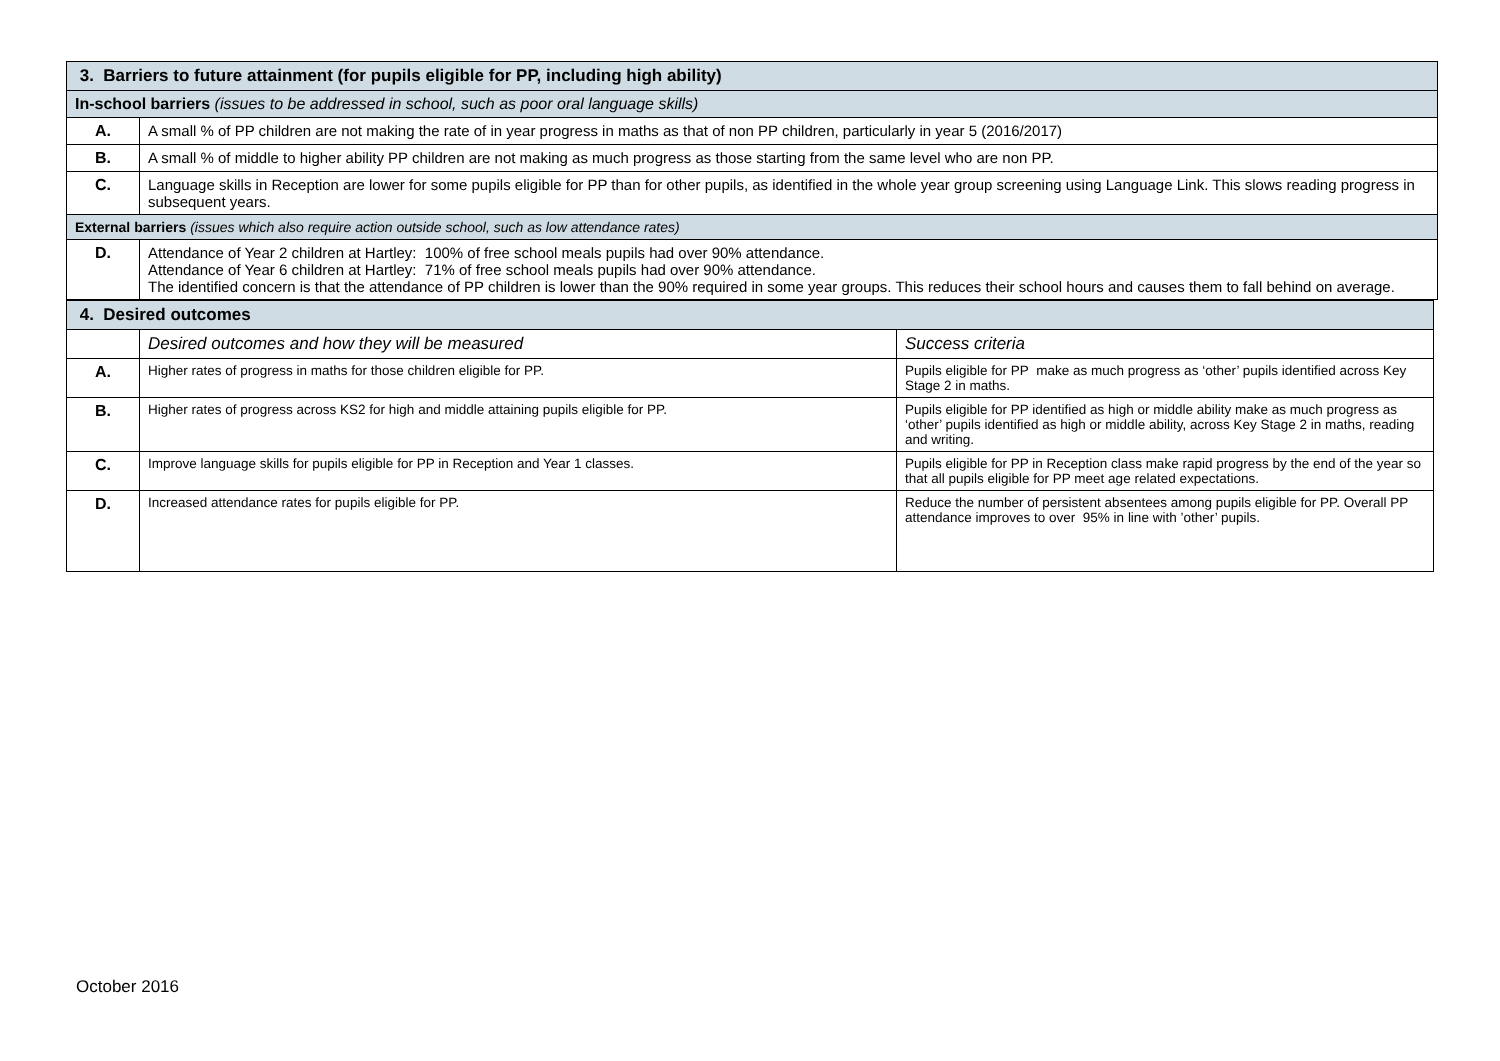| 3. Barriers to future attainment (for pupils eligible for PP, including high ability) | |
| In-school barriers (issues to be addressed in school, such as poor oral language skills) | |
| A. | A small % of PP children are not making the rate of in year progress in maths as that of non PP children, particularly in year 5 (2016/2017) |
| B. | A small % of middle to higher ability PP children are not making as much progress as those starting from the same level who are non PP. |
| C. | Language skills in Reception are lower for some pupils eligible for PP than for other pupils, as identified in the whole year group screening using Language Link. This slows reading progress in subsequent years. |
| External barriers (issues which also require action outside school, such as low attendance rates) | |
| D. | Attendance of Year 2 children at Hartley: 100% of free school meals pupils had over 90% attendance. Attendance of Year 6 children at Hartley: 71% of free school meals pupils had over 90% attendance. The identified concern is that the attendance of PP children is lower than the 90% required in some year groups. This reduces their school hours and causes them to fall behind on average. |
| 4. Desired outcomes | | |
| | Desired outcomes and how they will be measured | Success criteria |
| A. | Higher rates of progress in maths for those children eligible for PP. | Pupils eligible for PP make as much progress as ‘other’ pupils identified across Key Stage 2 in maths. |
| B. | Higher rates of progress across KS2 for high and middle attaining pupils eligible for PP. | Pupils eligible for PP identified as high or middle ability make as much progress as ‘other’ pupils identified as high or middle ability, across Key Stage 2 in maths, reading and writing. |
| C. | Improve language skills for pupils eligible for PP in Reception and Year 1 classes. | Pupils eligible for PP in Reception class make rapid progress by the end of the year so that all pupils eligible for PP meet age related expectations. |
| D. | Increased attendance rates for pupils eligible for PP. | Reduce the number of persistent absentees among pupils eligible for PP. Overall PP attendance improves to over 95% in line with ’other’ pupils. |
October 2016